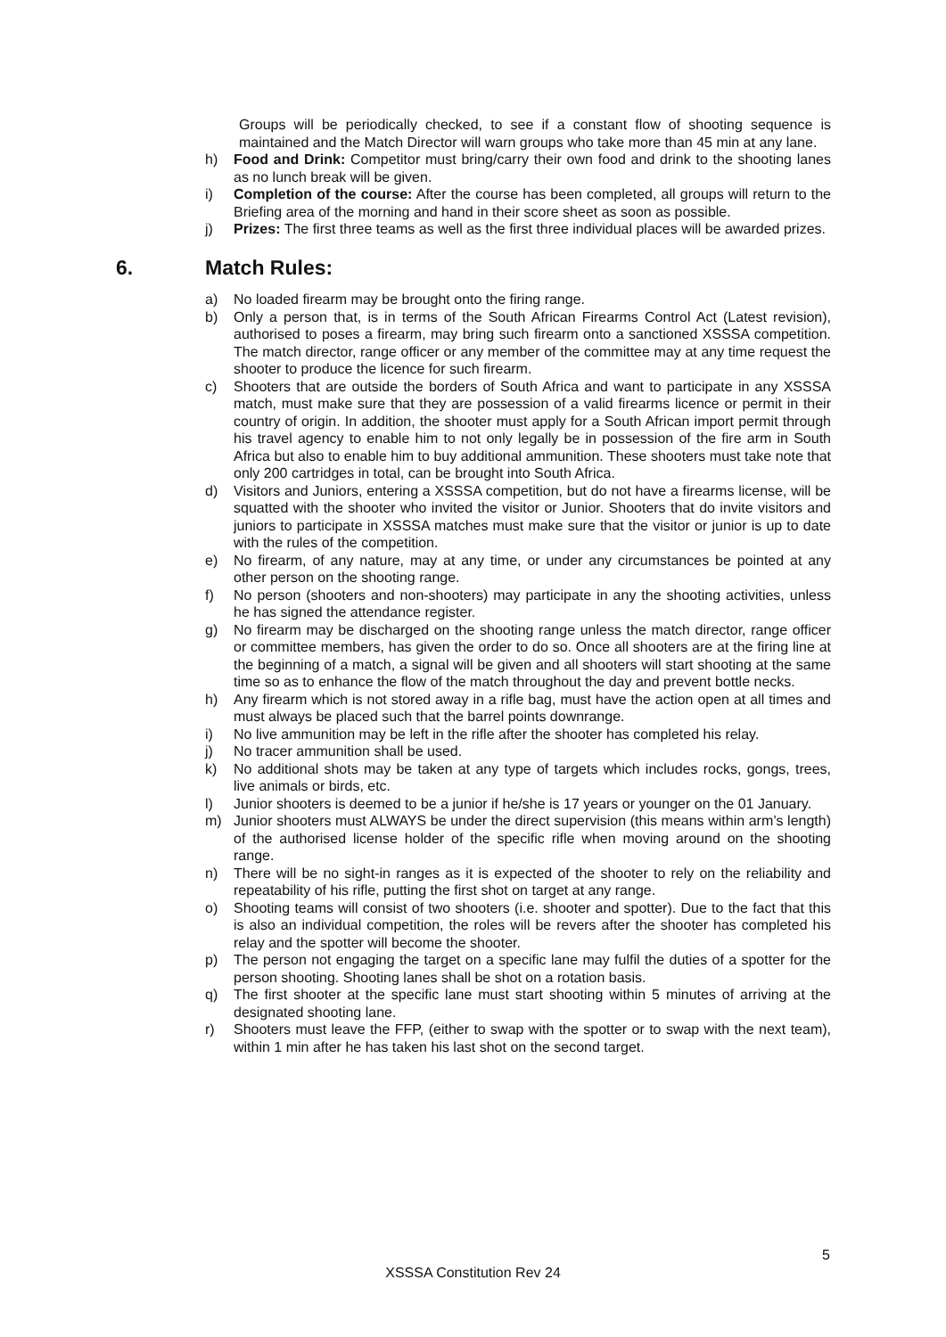Groups will be periodically checked, to see if a constant flow of shooting sequence is maintained and the Match Director will warn groups who take more than 45 min at any lane.
h) Food and Drink: Competitor must bring/carry their own food and drink to the shooting lanes as no lunch break will be given.
i) Completion of the course: After the course has been completed, all groups will return to the Briefing area of the morning and hand in their score sheet as soon as possible.
j) Prizes: The first three teams as well as the first three individual places will be awarded prizes.
6. Match Rules:
a) No loaded firearm may be brought onto the firing range.
b) Only a person that, is in terms of the South African Firearms Control Act (Latest revision), authorised to poses a firearm, may bring such firearm onto a sanctioned XSSSA competition. The match director, range officer or any member of the committee may at any time request the shooter to produce the licence for such firearm.
c) Shooters that are outside the borders of South Africa and want to participate in any XSSSA match, must make sure that they are possession of a valid firearms licence or permit in their country of origin. In addition, the shooter must apply for a South African import permit through his travel agency to enable him to not only legally be in possession of the fire arm in South Africa but also to enable him to buy additional ammunition. These shooters must take note that only 200 cartridges in total, can be brought into South Africa.
d) Visitors and Juniors, entering a XSSSA competition, but do not have a firearms license, will be squatted with the shooter who invited the visitor or Junior. Shooters that do invite visitors and juniors to participate in XSSSA matches must make sure that the visitor or junior is up to date with the rules of the competition.
e) No firearm, of any nature, may at any time, or under any circumstances be pointed at any other person on the shooting range.
f) No person (shooters and non-shooters) may participate in any the shooting activities, unless he has signed the attendance register.
g) No firearm may be discharged on the shooting range unless the match director, range officer or committee members, has given the order to do so. Once all shooters are at the firing line at the beginning of a match, a signal will be given and all shooters will start shooting at the same time so as to enhance the flow of the match throughout the day and prevent bottle necks.
h) Any firearm which is not stored away in a rifle bag, must have the action open at all times and must always be placed such that the barrel points downrange.
i) No live ammunition may be left in the rifle after the shooter has completed his relay.
j) No tracer ammunition shall be used.
k) No additional shots may be taken at any type of targets which includes rocks, gongs, trees, live animals or birds, etc.
l) Junior shooters is deemed to be a junior if he/she is 17 years or younger on the 01 January.
m) Junior shooters must ALWAYS be under the direct supervision (this means within arm’s length) of the authorised license holder of the specific rifle when moving around on the shooting range.
n) There will be no sight-in ranges as it is expected of the shooter to rely on the reliability and repeatability of his rifle, putting the first shot on target at any range.
o) Shooting teams will consist of two shooters (i.e. shooter and spotter). Due to the fact that this is also an individual competition, the roles will be revers after the shooter has completed his relay and the spotter will become the shooter.
p) The person not engaging the target on a specific lane may fulfil the duties of a spotter for the person shooting. Shooting lanes shall be shot on a rotation basis.
q) The first shooter at the specific lane must start shooting within 5 minutes of arriving at the designated shooting lane.
r) Shooters must leave the FFP, (either to swap with the spotter or to swap with the next team), within 1 min after he has taken his last shot on the second target.
5
XSSSA Constitution Rev 24